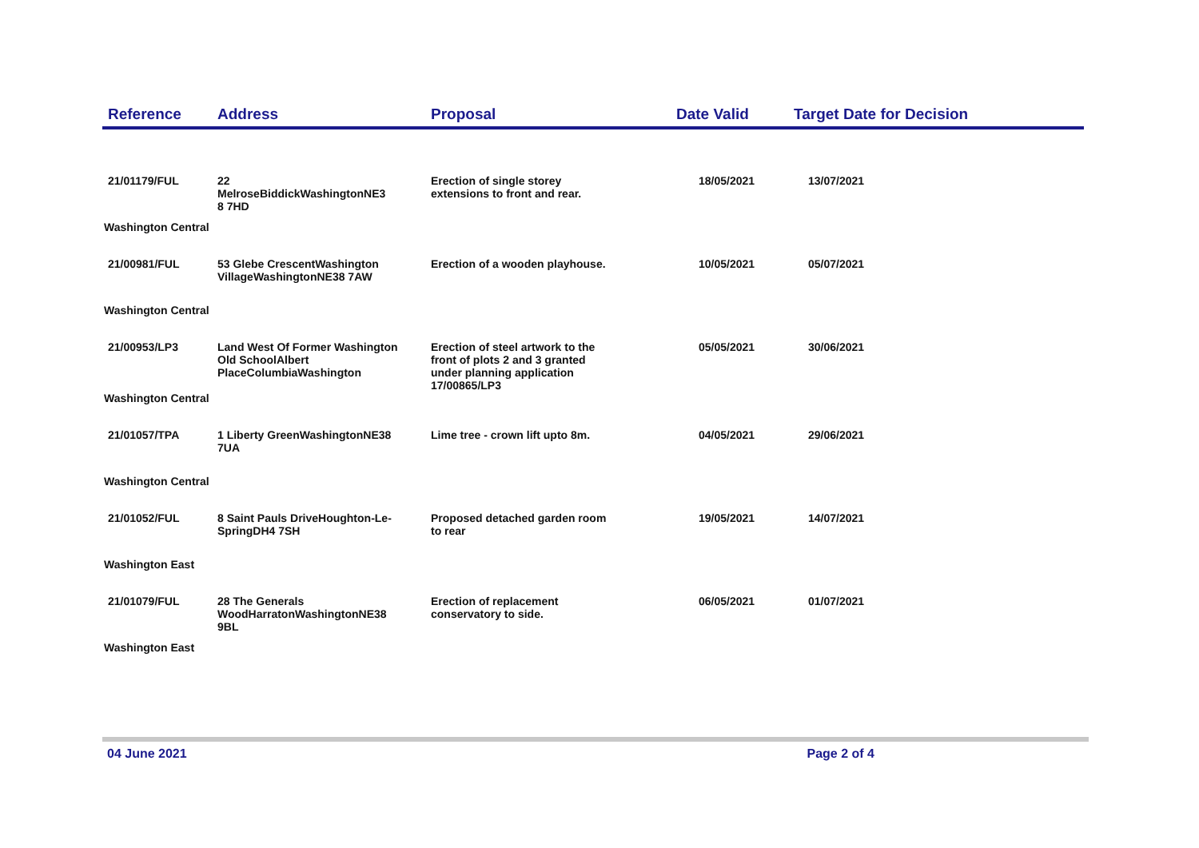| Reference | Address | Proposal | Date Valid | Target Date for Decision |
| --- | --- | --- | --- | --- |
| 21/01179/FUL | 22 MelroseBiddickWashingtonNE3 8 7HD | Erection of single storey extensions to front and rear. | 18/05/2021 | 13/07/2021 |
| Washington Central | | | | |
| 21/00981/FUL | 53 Glebe CrescentWashington VillageWashingtonNE38 7AW | Erection of a wooden playhouse. | 10/05/2021 | 05/07/2021 |
| Washington Central | | | | |
| 21/00953/LP3 | Land West Of Former Washington Old SchoolAlbert PlaceColumbiaWashington | Erection of steel artwork to the front of plots 2 and 3 granted under planning application 17/00865/LP3 | 05/05/2021 | 30/06/2021 |
| Washington Central | | | | |
| 21/01057/TPA | 1 Liberty GreenWashingtonNE38 7UA | Lime tree - crown lift upto 8m. | 04/05/2021 | 29/06/2021 |
| Washington Central | | | | |
| 21/01052/FUL | 8 Saint Pauls DriveHoughton-Le- SpringDH4 7SH | Proposed detached garden room to rear | 19/05/2021 | 14/07/2021 |
| Washington East | | | | |
| 21/01079/FUL | 28 The Generals WoodHarratonWashingtonNE38 9BL | Erection of replacement conservatory to side. | 06/05/2021 | 01/07/2021 |
| Washington East | | | | |
04 June 2021 Page 2 of 4